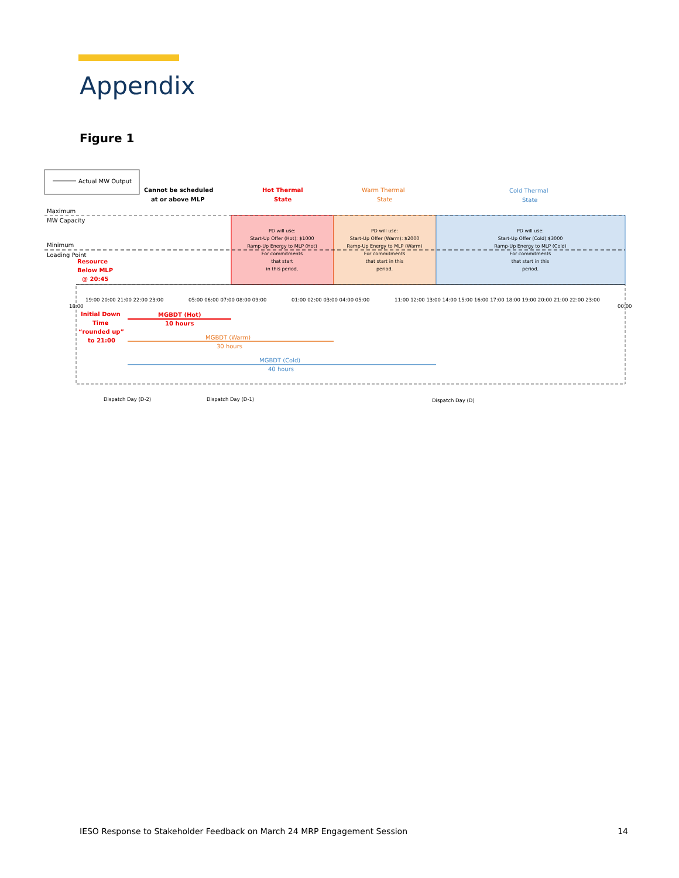Appendix
Figure 1
Actual MW Output
Cannot be scheduled
at or above MLP
Hot Thermal
State
Warm Thermal
State
Cold Thermal
State
Maximum
MW Capacity
Minimum
Loading Point
PD will use:
Start-Up Offer (Hot): $1000
Ramp-Up Energy to MLP (Hot)
For commitments
that start
in this period.
PD will use:
Start-Up Offer (Warm): $2000
Ramp-Up Energy to MLP (Warm)
For commitments
that start in this
period.
PD will use:
Start-Up Offer (Cold):$3000
Ramp-Up Energy to MLP (Cold)
For commitments
that start in this
period.
19:00 20:00 21:00 22:00 23:00
05:00 06:00 07:00 08:00 09:00
01:00 02:00 03:00 04:00 05:00
11:00 12:00 13:00 14:00 15:00 16:00 17:00 18:00 19:00 20:00 21:00 22:00 23:00
18:00
00:00
Resource
Below MLP
@ 20:45
Initial Down
Time
“rounded up”
to 21:00
MGBDT (Hot)
10 hours
MGBDT (Warm)
30 hours
MGBDT (Cold)
40 hours
Dispatch Day (D-2)
Dispatch Day (D-1)
Dispatch Day (D)
IESO Response to Stakeholder Feedback on March 24 MRP Engagement Session 14